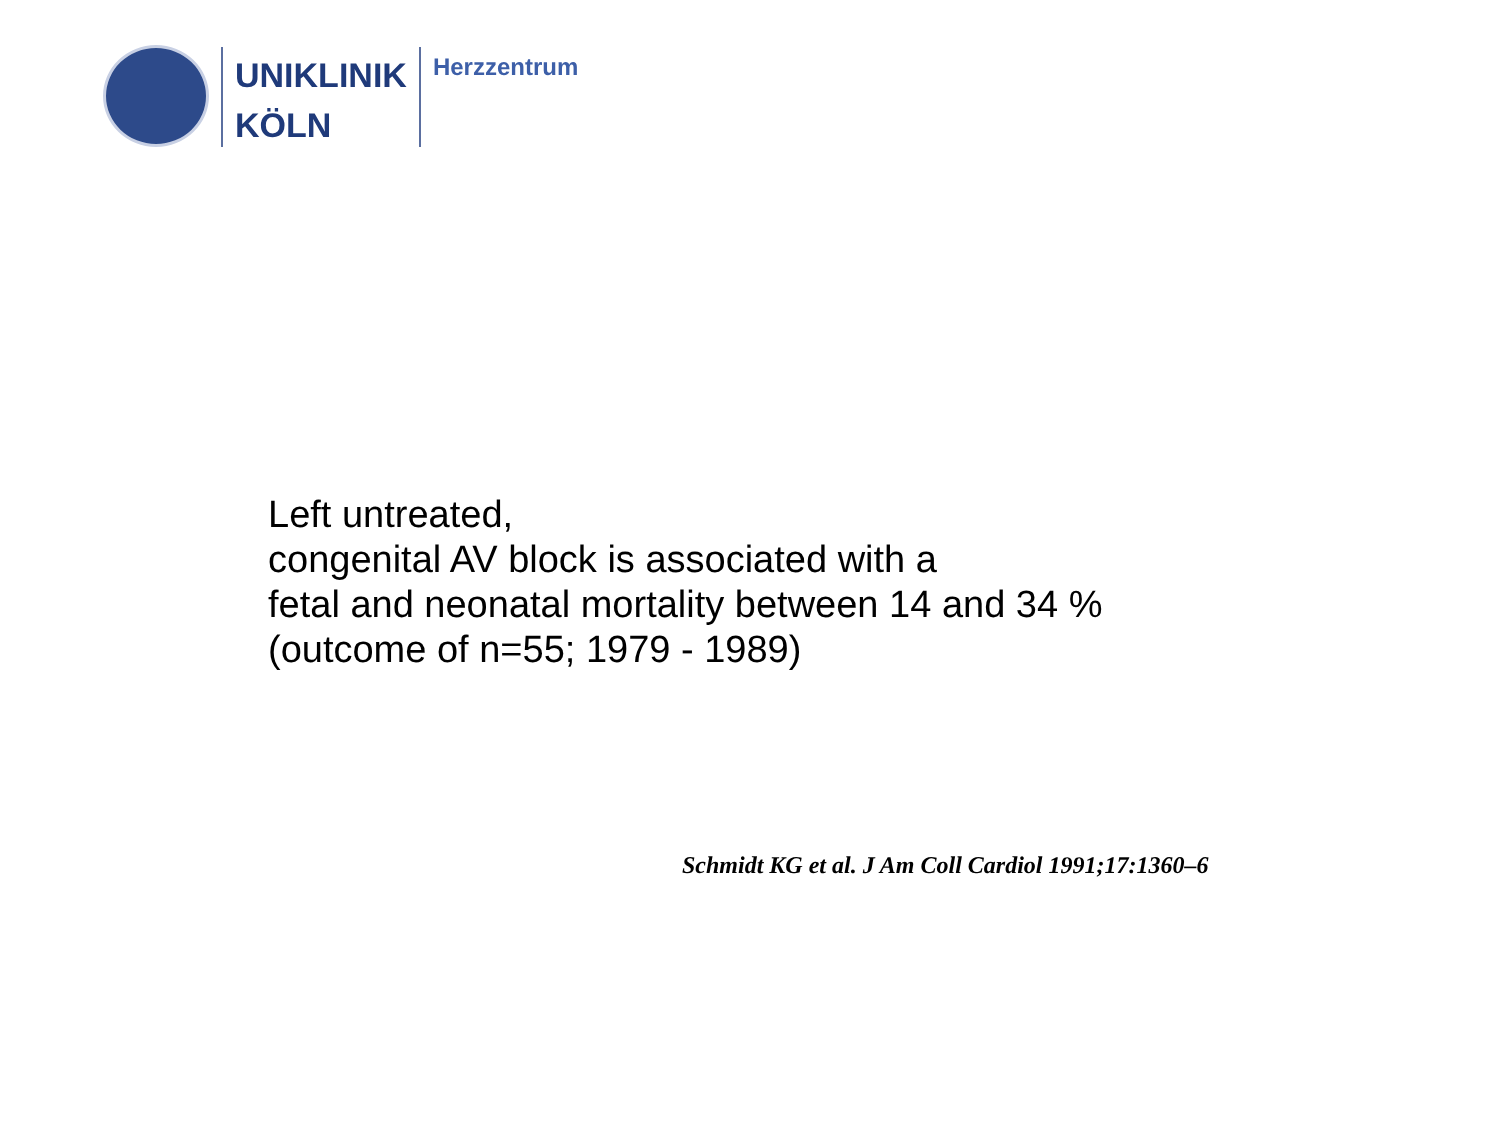UNIKLINIK
KÖLN
Herzzentrum
Left untreated,
congenital AV block is associated with a
fetal and neonatal mortality between 14 and 34 %
(outcome of n=55; 1979 - 1989)
Schmidt KG et al. J Am Coll Cardiol 1991;17:1360–6